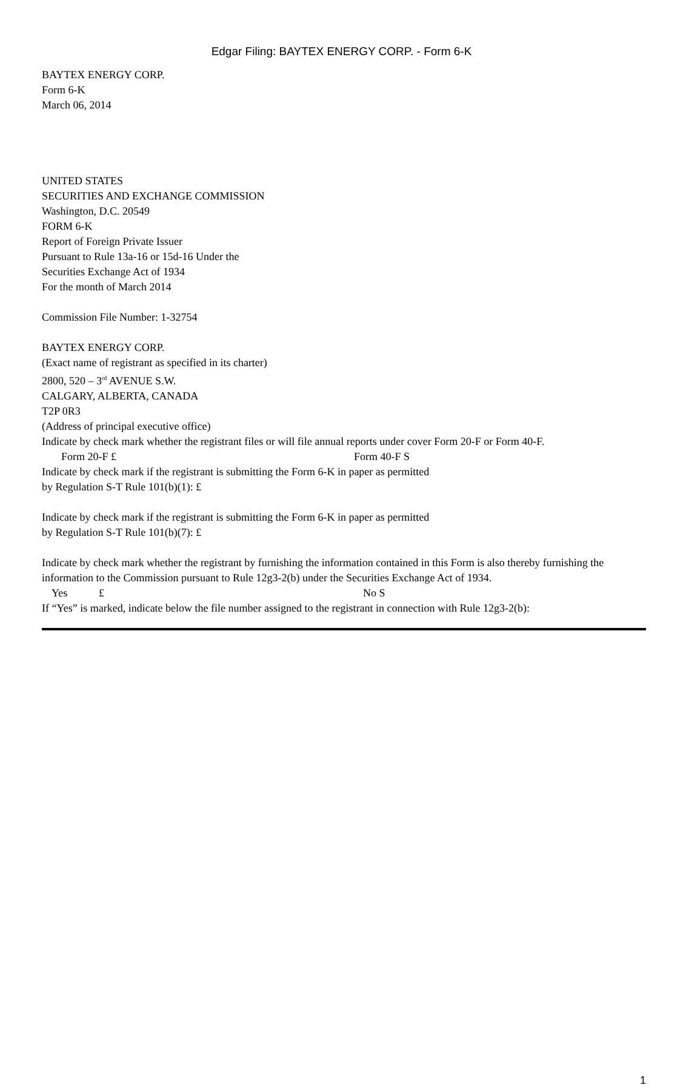Edgar Filing: BAYTEX ENERGY CORP. - Form 6-K
BAYTEX ENERGY CORP.
Form 6-K
March 06, 2014
UNITED STATES
SECURITIES AND EXCHANGE COMMISSION
Washington, D.C. 20549
FORM 6-K
Report of Foreign Private Issuer
Pursuant to Rule 13a-16 or 15d-16 Under the
Securities Exchange Act of 1934
For the month of March 2014
Commission File Number: 1-32754
BAYTEX ENERGY CORP.
(Exact name of registrant as specified in its charter)
2800, 520 – 3<sup>rd</sup> AVENUE S.W.
CALGARY, ALBERTA, CANADA
T2P 0R3
(Address of principal executive office)
Indicate by check mark whether the registrant files or will file annual reports under cover Form 20-F or Form 40-F.
Form 20-F £ Form 40-F S
Indicate by check mark if the registrant is submitting the Form 6-K in paper as permitted
by Regulation S-T Rule 101(b)(1): £
Indicate by check mark if the registrant is submitting the Form 6-K in paper as permitted
by Regulation S-T Rule 101(b)(7): £
Indicate by check mark whether the registrant by furnishing the information contained in this Form is also thereby furnishing the information to the Commission pursuant to Rule 12g3-2(b) under the Securities Exchange Act of 1934.
Yes £ No S
If “Yes” is marked, indicate below the file number assigned to the registrant in connection with Rule 12g3-2(b):
1